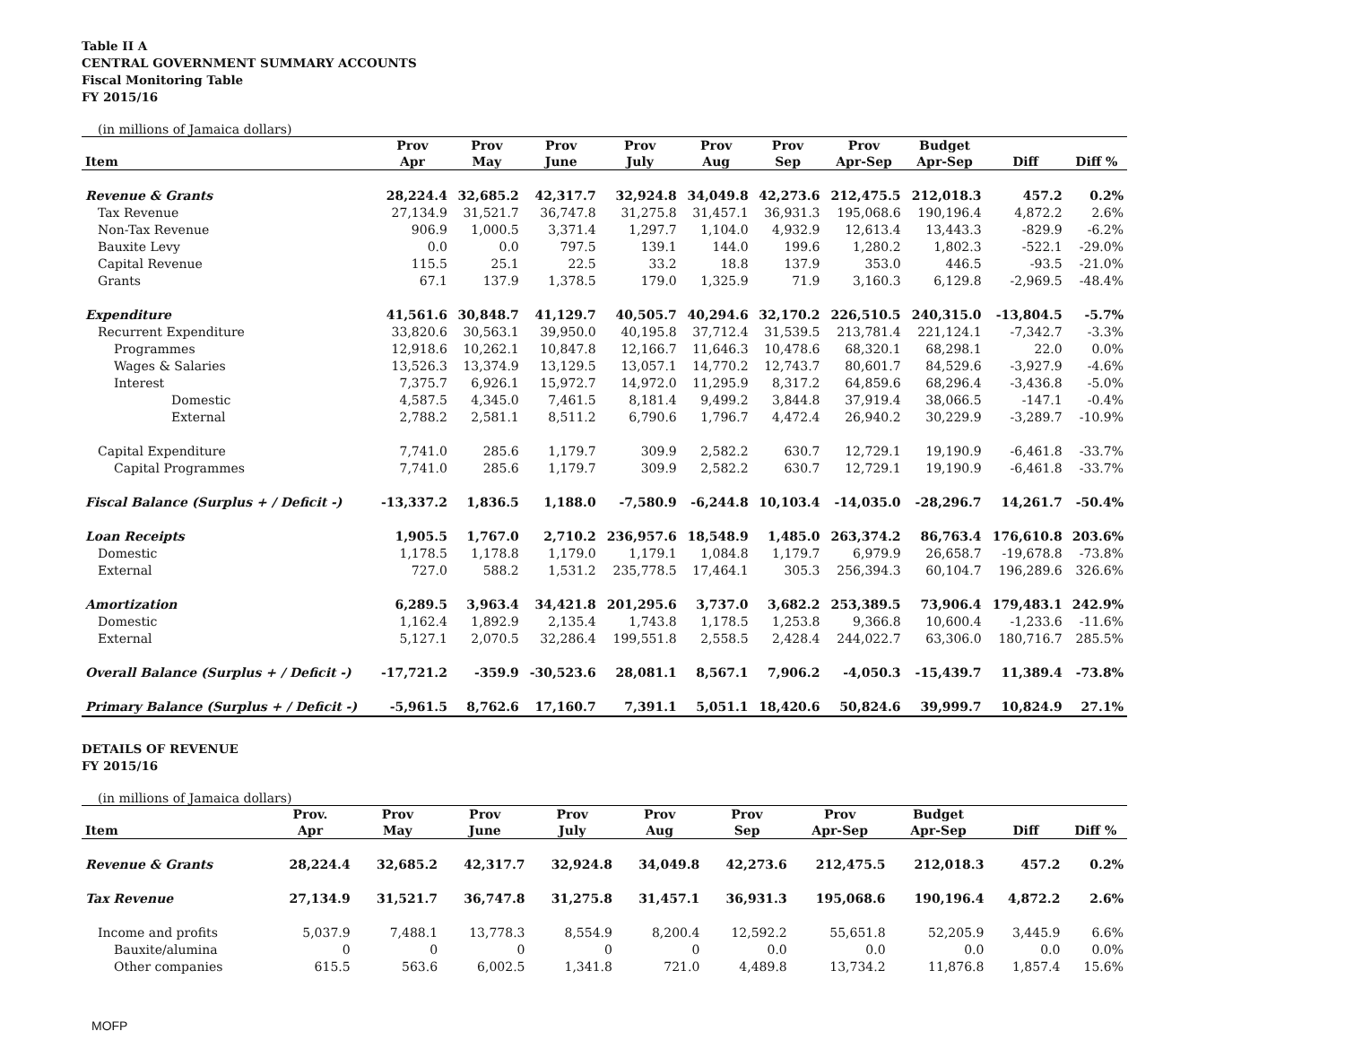Table II A
CENTRAL GOVERNMENT SUMMARY ACCOUNTS
Fiscal Monitoring Table
FY 2015/16
(in millions of Jamaica dollars)
| | Prov | Prov | Prov | Prov | Prov | Prov | Prov | Budget | | |
| --- | --- | --- | --- | --- | --- | --- | --- | --- | --- | --- |
| Item | Apr | May | June | July | Aug | Sep | Apr-Sep | Apr-Sep | Diff | Diff % |
| Revenue & Grants | 28,224.4 | 32,685.2 | 42,317.7 | 32,924.8 | 34,049.8 | 42,273.6 | 212,475.5 | 212,018.3 | 457.2 | 0.2% |
| Tax Revenue | 27,134.9 | 31,521.7 | 36,747.8 | 31,275.8 | 31,457.1 | 36,931.3 | 195,068.6 | 190,196.4 | 4,872.2 | 2.6% |
| Non-Tax Revenue | 906.9 | 1,000.5 | 3,371.4 | 1,297.7 | 1,104.0 | 4,932.9 | 12,613.4 | 13,443.3 | -829.9 | -6.2% |
| Bauxite Levy | 0.0 | 0.0 | 797.5 | 139.1 | 144.0 | 199.6 | 1,280.2 | 1,802.3 | -522.1 | -29.0% |
| Capital Revenue | 115.5 | 25.1 | 22.5 | 33.2 | 18.8 | 137.9 | 353.0 | 446.5 | -93.5 | -21.0% |
| Grants | 67.1 | 137.9 | 1,378.5 | 179.0 | 1,325.9 | 71.9 | 3,160.3 | 6,129.8 | -2,969.5 | -48.4% |
| Expenditure | 41,561.6 | 30,848.7 | 41,129.7 | 40,505.7 | 40,294.6 | 32,170.2 | 226,510.5 | 240,315.0 | -13,804.5 | -5.7% |
| Recurrent Expenditure | 33,820.6 | 30,563.1 | 39,950.0 | 40,195.8 | 37,712.4 | 31,539.5 | 213,781.4 | 221,124.1 | -7,342.7 | -3.3% |
| Programmes | 12,918.6 | 10,262.1 | 10,847.8 | 12,166.7 | 11,646.3 | 10,478.6 | 68,320.1 | 68,298.1 | 22.0 | 0.0% |
| Wages & Salaries | 13,526.3 | 13,374.9 | 13,129.5 | 13,057.1 | 14,770.2 | 12,743.7 | 80,601.7 | 84,529.6 | -3,927.9 | -4.6% |
| Interest | 7,375.7 | 6,926.1 | 15,972.7 | 14,972.0 | 11,295.9 | 8,317.2 | 64,859.6 | 68,296.4 | -3,436.8 | -5.0% |
| Domestic | 4,587.5 | 4,345.0 | 7,461.5 | 8,181.4 | 9,499.2 | 3,844.8 | 37,919.4 | 38,066.5 | -147.1 | -0.4% |
| External | 2,788.2 | 2,581.1 | 8,511.2 | 6,790.6 | 1,796.7 | 4,472.4 | 26,940.2 | 30,229.9 | -3,289.7 | -10.9% |
| Capital Expenditure | 7,741.0 | 285.6 | 1,179.7 | 309.9 | 2,582.2 | 630.7 | 12,729.1 | 19,190.9 | -6,461.8 | -33.7% |
| Capital Programmes | 7,741.0 | 285.6 | 1,179.7 | 309.9 | 2,582.2 | 630.7 | 12,729.1 | 19,190.9 | -6,461.8 | -33.7% |
| Fiscal Balance (Surplus + / Deficit -) | -13,337.2 | 1,836.5 | 1,188.0 | -7,580.9 | -6,244.8 | 10,103.4 | -14,035.0 | -28,296.7 | 14,261.7 | -50.4% |
| Loan Receipts | 1,905.5 | 1,767.0 | 2,710.2 | 236,957.6 | 18,548.9 | 1,485.0 | 263,374.2 | 86,763.4 | 176,610.8 | 203.6% |
| Domestic | 1,178.5 | 1,178.8 | 1,179.0 | 1,179.1 | 1,084.8 | 1,179.7 | 6,979.9 | 26,658.7 | -19,678.8 | -73.8% |
| External | 727.0 | 588.2 | 1,531.2 | 235,778.5 | 17,464.1 | 305.3 | 256,394.3 | 60,104.7 | 196,289.6 | 326.6% |
| Amortization | 6,289.5 | 3,963.4 | 34,421.8 | 201,295.6 | 3,737.0 | 3,682.2 | 253,389.5 | 73,906.4 | 179,483.1 | 242.9% |
| Domestic | 1,162.4 | 1,892.9 | 2,135.4 | 1,743.8 | 1,178.5 | 1,253.8 | 9,366.8 | 10,600.4 | -1,233.6 | -11.6% |
| External | 5,127.1 | 2,070.5 | 32,286.4 | 199,551.8 | 2,558.5 | 2,428.4 | 244,022.7 | 63,306.0 | 180,716.7 | 285.5% |
| Overall Balance (Surplus + / Deficit -) | -17,721.2 | -359.9 | -30,523.6 | 28,081.1 | 8,567.1 | 7,906.2 | -4,050.3 | -15,439.7 | 11,389.4 | -73.8% |
| Primary Balance (Surplus + / Deficit -) | -5,961.5 | 8,762.6 | 17,160.7 | 7,391.1 | 5,051.1 | 18,420.6 | 50,824.6 | 39,999.7 | 10,824.9 | 27.1% |
DETAILS OF REVENUE
FY 2015/16
(in millions of Jamaica dollars)
| | Prov. | Prov | Prov | Prov | Prov | Prov | Prov | Budget | | |
| --- | --- | --- | --- | --- | --- | --- | --- | --- | --- | --- |
| Item | Apr | May | June | July | Aug | Sep | Apr-Sep | Apr-Sep | Diff | Diff % |
| Revenue & Grants | 28,224.4 | 32,685.2 | 42,317.7 | 32,924.8 | 34,049.8 | 42,273.6 | 212,475.5 | 212,018.3 | 457.2 | 0.2% |
| Tax Revenue | 27,134.9 | 31,521.7 | 36,747.8 | 31,275.8 | 31,457.1 | 36,931.3 | 195,068.6 | 190,196.4 | 4,872.2 | 2.6% |
| Income and profits | 5,037.9 | 7,488.1 | 13,778.3 | 8,554.9 | 8,200.4 | 12,592.2 | 55,651.8 | 52,205.9 | 3,445.9 | 6.6% |
| Bauxite/alumina | 0 | 0 | 0 | 0 | 0 | 0.0 | 0.0 | 0.0 | 0.0 | 0.0% |
| Other companies | 615.5 | 563.6 | 6,002.5 | 1,341.8 | 721.0 | 4,489.8 | 13,734.2 | 11,876.8 | 1,857.4 | 15.6% |
MOFP